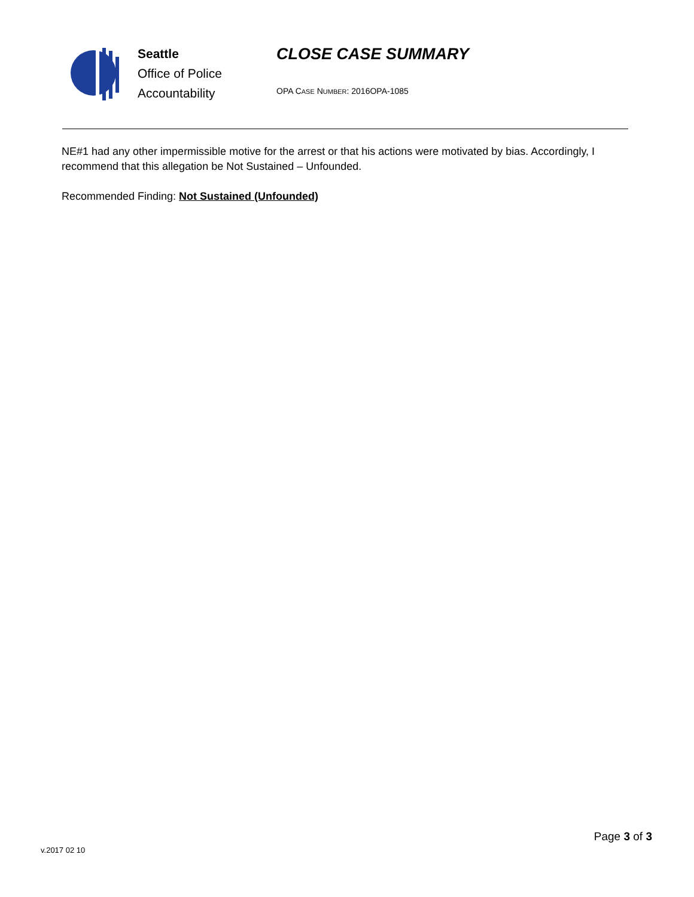Seattle
Office of Police
Accountability
CLOSE CASE SUMMARY
OPA CASE NUMBER: 2016OPA-1085
NE#1 had any other impermissible motive for the arrest or that his actions were motivated by bias. Accordingly, I recommend that this allegation be Not Sustained – Unfounded.
Recommended Finding: Not Sustained (Unfounded)
Page 3 of 3
v.2017 02 10